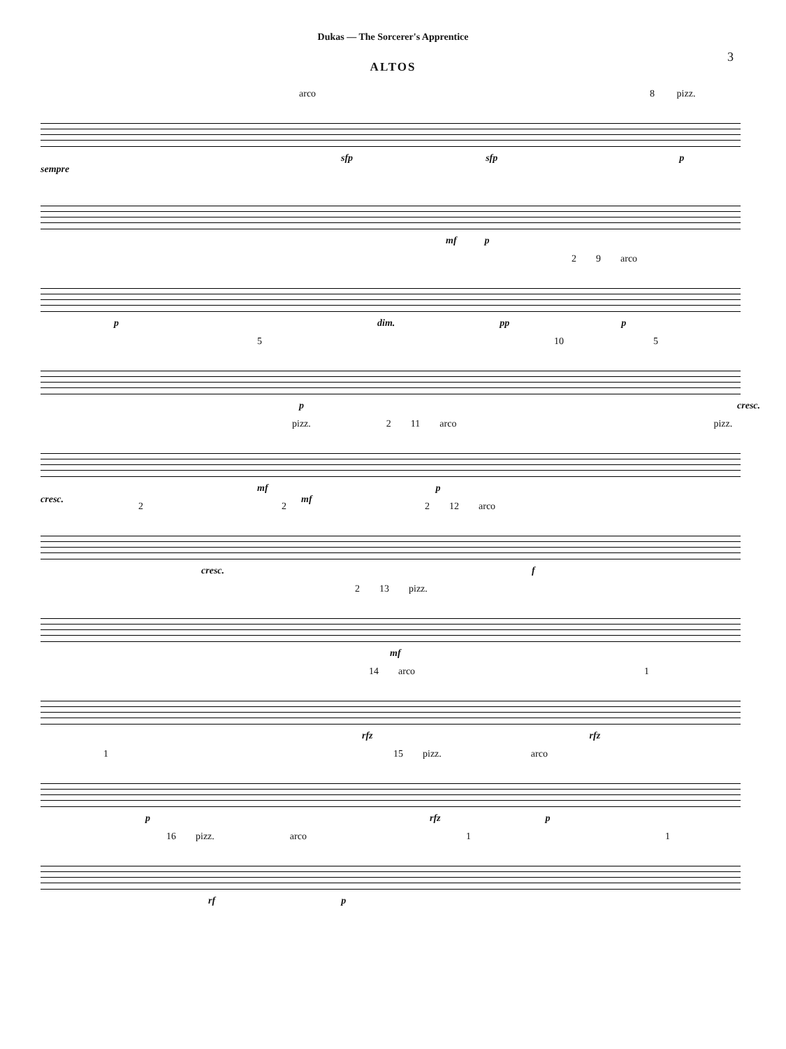Dukas — The Sorcerer's Apprentice
3
ALTOS
arco 8 pizz.
sfp sfp p sempre
mf p
2 9 arco
p dim. pp p
5 10 5
p cresc.
pizz. 2 11 arco pizz.
mf p cresc. mf
2 2 2 12 arco
cresc. f
2 13 pizz.
mf
14 arco 1
rfz rfz
1 15 pizz. arco
p rfz p
16 pizz. arco 1 1
rf p